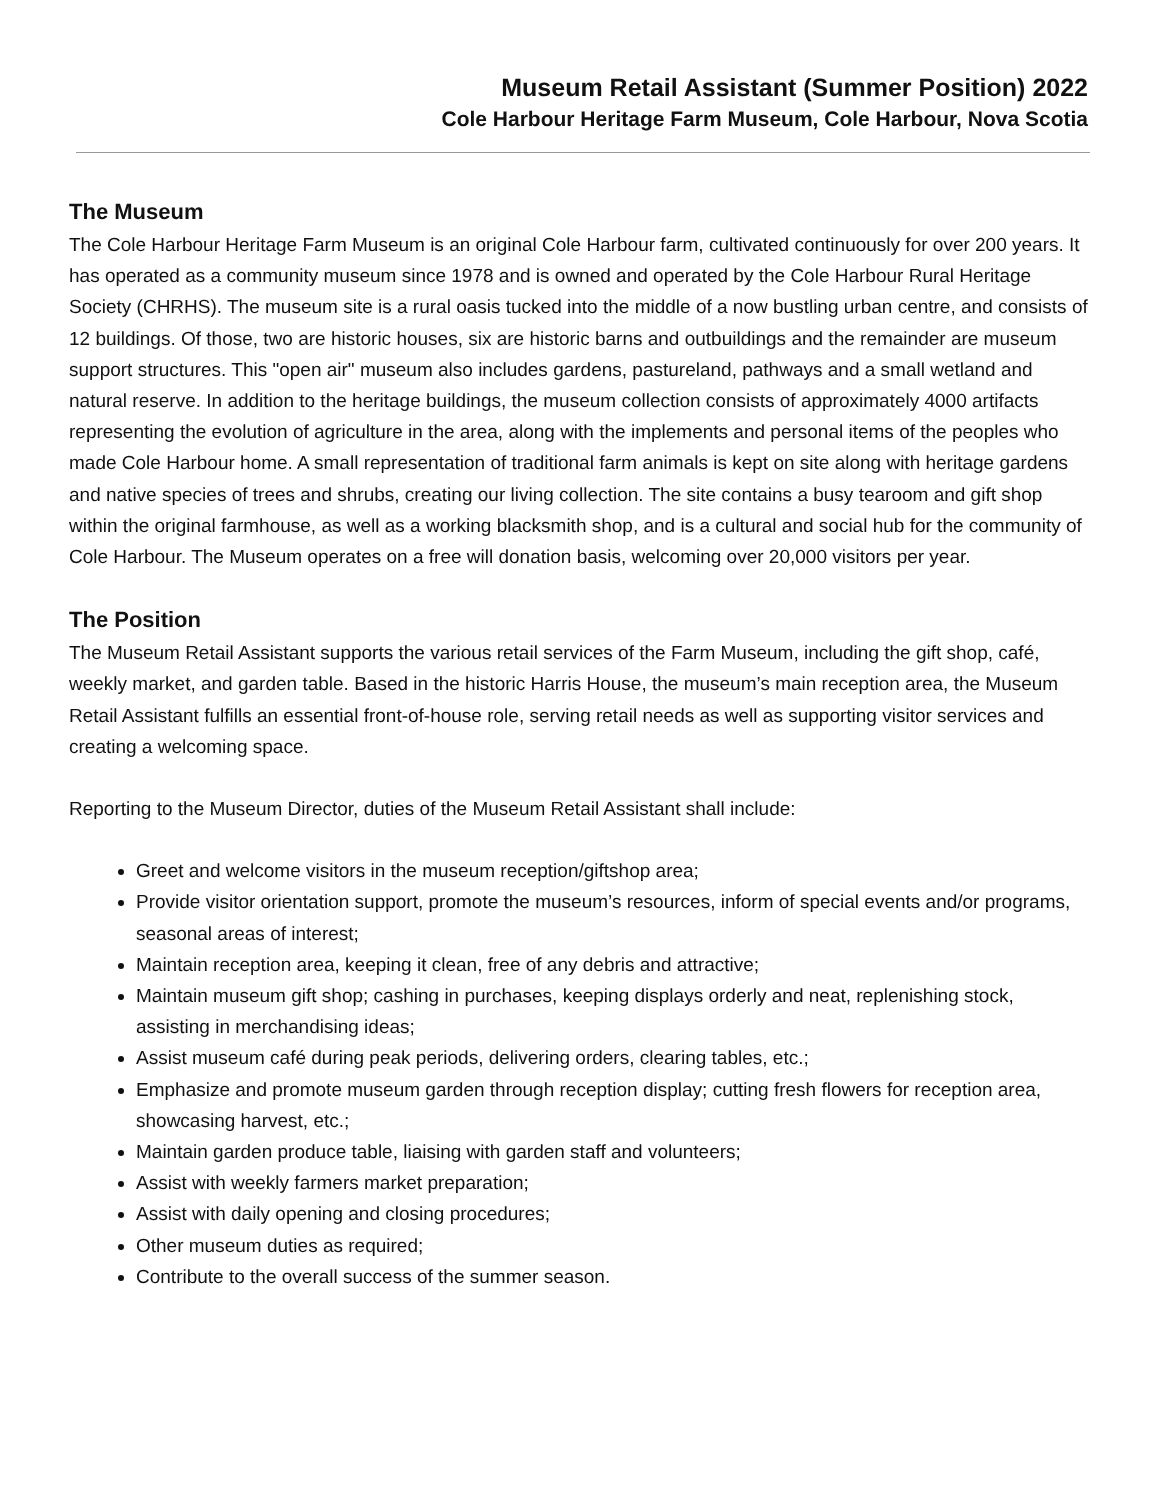Museum Retail Assistant (Summer Position) 2022
Cole Harbour Heritage Farm Museum, Cole Harbour, Nova Scotia
The Museum
The Cole Harbour Heritage Farm Museum is an original Cole Harbour farm, cultivated continuously for over 200 years. It has operated as a community museum since 1978 and is owned and operated by the Cole Harbour Rural Heritage Society (CHRHS). The museum site is a rural oasis tucked into the middle of a now bustling urban centre, and consists of 12 buildings. Of those, two are historic houses, six are historic barns and outbuildings and the remainder are museum support structures. This "open air" museum also includes gardens, pastureland, pathways and a small wetland and natural reserve. In addition to the heritage buildings, the museum collection consists of approximately 4000 artifacts representing the evolution of agriculture in the area, along with the implements and personal items of the peoples who made Cole Harbour home. A small representation of traditional farm animals is kept on site along with heritage gardens and native species of trees and shrubs, creating our living collection. The site contains a busy tearoom and gift shop within the original farmhouse, as well as a working blacksmith shop, and is a cultural and social hub for the community of Cole Harbour. The Museum operates on a free will donation basis, welcoming over 20,000 visitors per year.
The Position
The Museum Retail Assistant supports the various retail services of the Farm Museum, including the gift shop, café, weekly market, and garden table. Based in the historic Harris House, the museum’s main reception area, the Museum Retail Assistant fulfills an essential front-of-house role, serving retail needs as well as supporting visitor services and creating a welcoming space.
Reporting to the Museum Director, duties of the Museum Retail Assistant shall include:
Greet and welcome visitors in the museum reception/giftshop area;
Provide visitor orientation support, promote the museum’s resources, inform of special events and/or programs, seasonal areas of interest;
Maintain reception area, keeping it clean, free of any debris and attractive;
Maintain museum gift shop; cashing in purchases, keeping displays orderly and neat, replenishing stock, assisting in merchandising ideas;
Assist museum café during peak periods, delivering orders, clearing tables, etc.;
Emphasize and promote museum garden through reception display; cutting fresh flowers for reception area, showcasing harvest, etc.;
Maintain garden produce table, liaising with garden staff and volunteers;
Assist with weekly farmers market preparation;
Assist with daily opening and closing procedures;
Other museum duties as required;
Contribute to the overall success of the summer season.